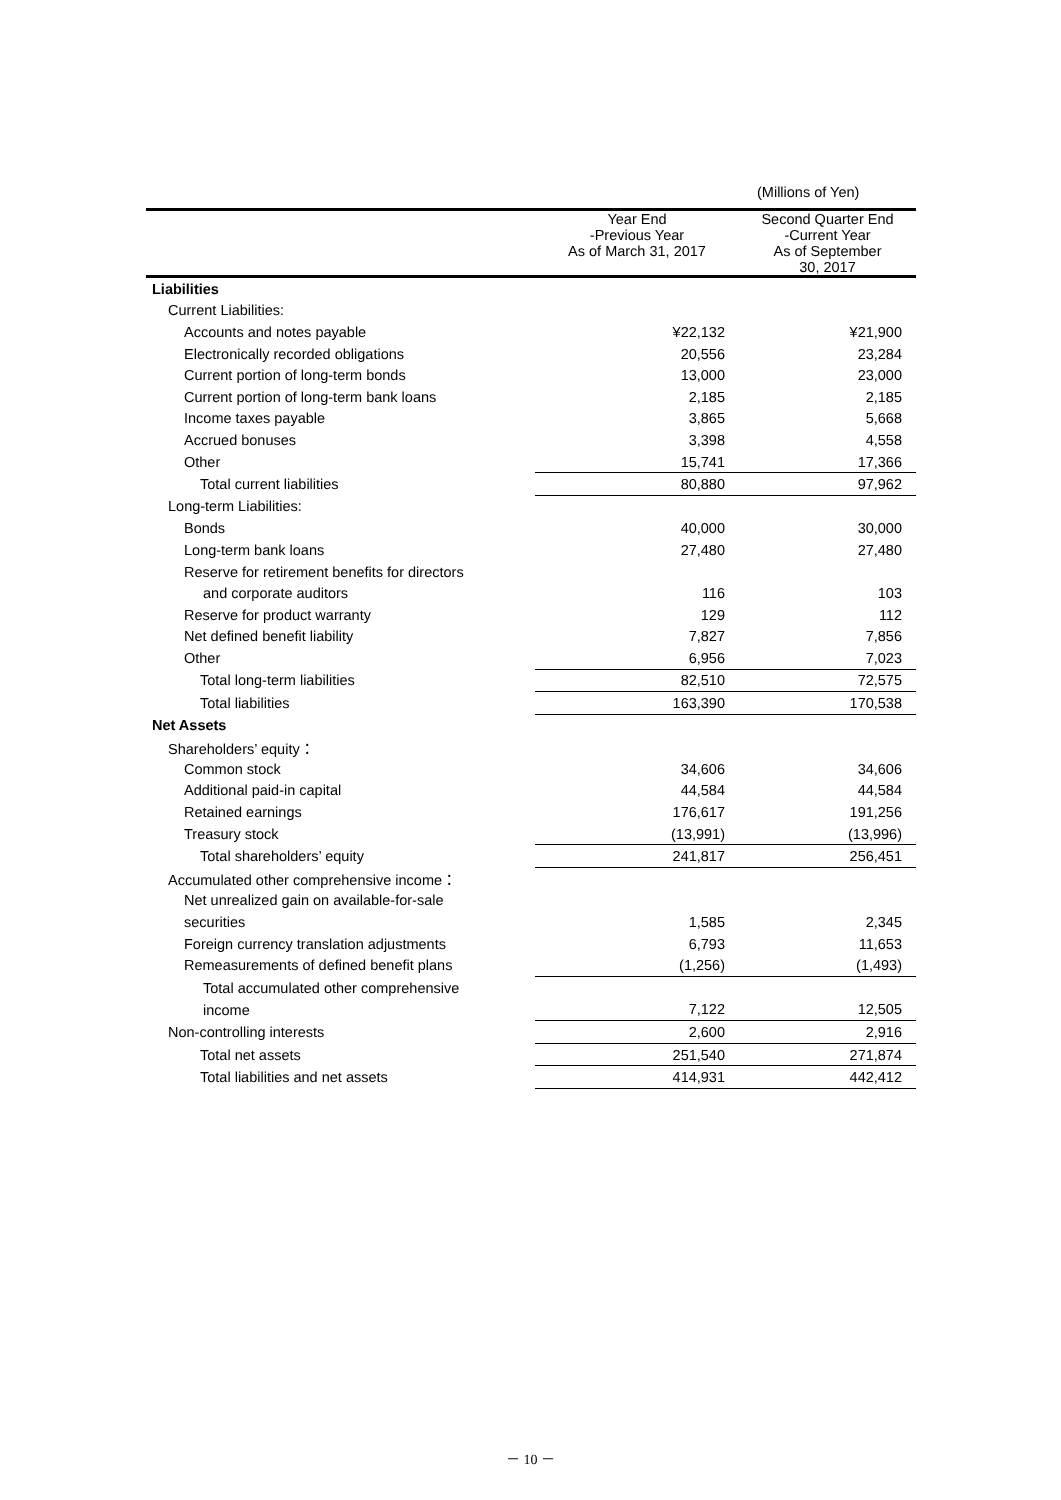(Millions of Yen)
| | Year End -Previous Year As of March 31, 2017 | Second Quarter End -Current Year As of September 30, 2017 |
| --- | --- | --- |
| Liabilities | | |
| Current Liabilities: | | |
| Accounts and notes payable | ¥22,132 | ¥21,900 |
| Electronically recorded obligations | 20,556 | 23,284 |
| Current portion of long-term bonds | 13,000 | 23,000 |
| Current portion of long-term bank loans | 2,185 | 2,185 |
| Income taxes payable | 3,865 | 5,668 |
| Accrued bonuses | 3,398 | 4,558 |
| Other | 15,741 | 17,366 |
| Total current liabilities | 80,880 | 97,962 |
| Long-term Liabilities: | | |
| Bonds | 40,000 | 30,000 |
| Long-term bank loans | 27,480 | 27,480 |
| Reserve for retirement benefits for directors | | |
| and corporate auditors | 116 | 103 |
| Reserve for product warranty | 129 | 112 |
| Net defined benefit liability | 7,827 | 7,856 |
| Other | 6,956 | 7,023 |
| Total long-term liabilities | 82,510 | 72,575 |
| Total liabilities | 163,390 | 170,538 |
| Net Assets | | |
| Shareholders’ equity： | | |
| Common stock | 34,606 | 34,606 |
| Additional paid-in capital | 44,584 | 44,584 |
| Retained earnings | 176,617 | 191,256 |
| Treasury stock | (13,991) | (13,996) |
| Total shareholders’ equity | 241,817 | 256,451 |
| Accumulated other comprehensive income： | | |
| Net unrealized gain on available-for-sale | | |
| securities | 1,585 | 2,345 |
| Foreign currency translation adjustments | 6,793 | 11,653 |
| Remeasurements of defined benefit plans | (1,256) | (1,493) |
| Total accumulated other comprehensive | | |
| income | 7,122 | 12,505 |
| Non-controlling interests | 2,600 | 2,916 |
| Total net assets | 251,540 | 271,874 |
| Total liabilities and net assets | 414,931 | 442,412 |
－ 10 －